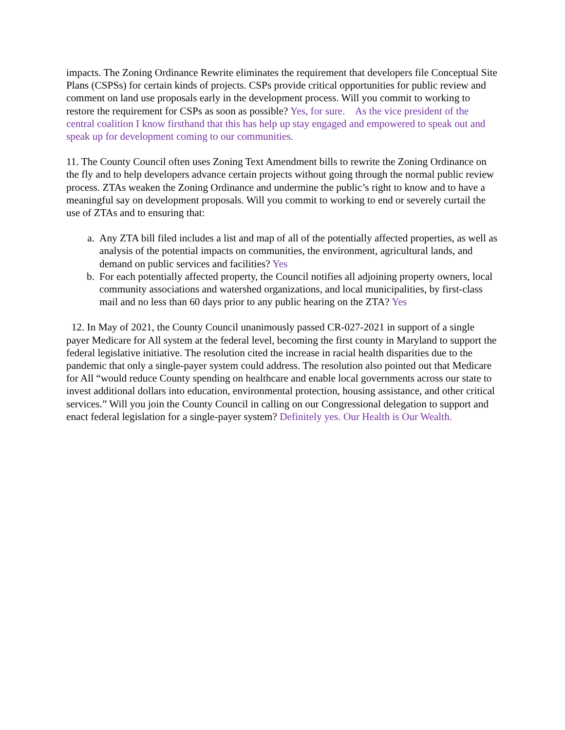impacts. The Zoning Ordinance Rewrite eliminates the requirement that developers file Conceptual Site Plans (CSPSs) for certain kinds of projects. CSPs provide critical opportunities for public review and comment on land use proposals early in the development process. Will you commit to working to restore the requirement for CSPs as soon as possible? Yes, for sure. As the vice president of the central coalition I know firsthand that this has help up stay engaged and empowered to speak out and speak up for development coming to our communities.
11. The County Council often uses Zoning Text Amendment bills to rewrite the Zoning Ordinance on the fly and to help developers advance certain projects without going through the normal public review process. ZTAs weaken the Zoning Ordinance and undermine the public’s right to know and to have a meaningful say on development proposals. Will you commit to working to end or severely curtail the use of ZTAs and to ensuring that:
a. Any ZTA bill filed includes a list and map of all of the potentially affected properties, as well as analysis of the potential impacts on communities, the environment, agricultural lands, and demand on public services and facilities? Yes
b. For each potentially affected property, the Council notifies all adjoining property owners, local community associations and watershed organizations, and local municipalities, by first-class mail and no less than 60 days prior to any public hearing on the ZTA? Yes
12. In May of 2021, the County Council unanimously passed CR-027-2021 in support of a single payer Medicare for All system at the federal level, becoming the first county in Maryland to support the federal legislative initiative. The resolution cited the increase in racial health disparities due to the pandemic that only a single-payer system could address. The resolution also pointed out that Medicare for All “would reduce County spending on healthcare and enable local governments across our state to invest additional dollars into education, environmental protection, housing assistance, and other critical services.” Will you join the County Council in calling on our Congressional delegation to support and enact federal legislation for a single-payer system? Definitely yes. Our Health is Our Wealth.